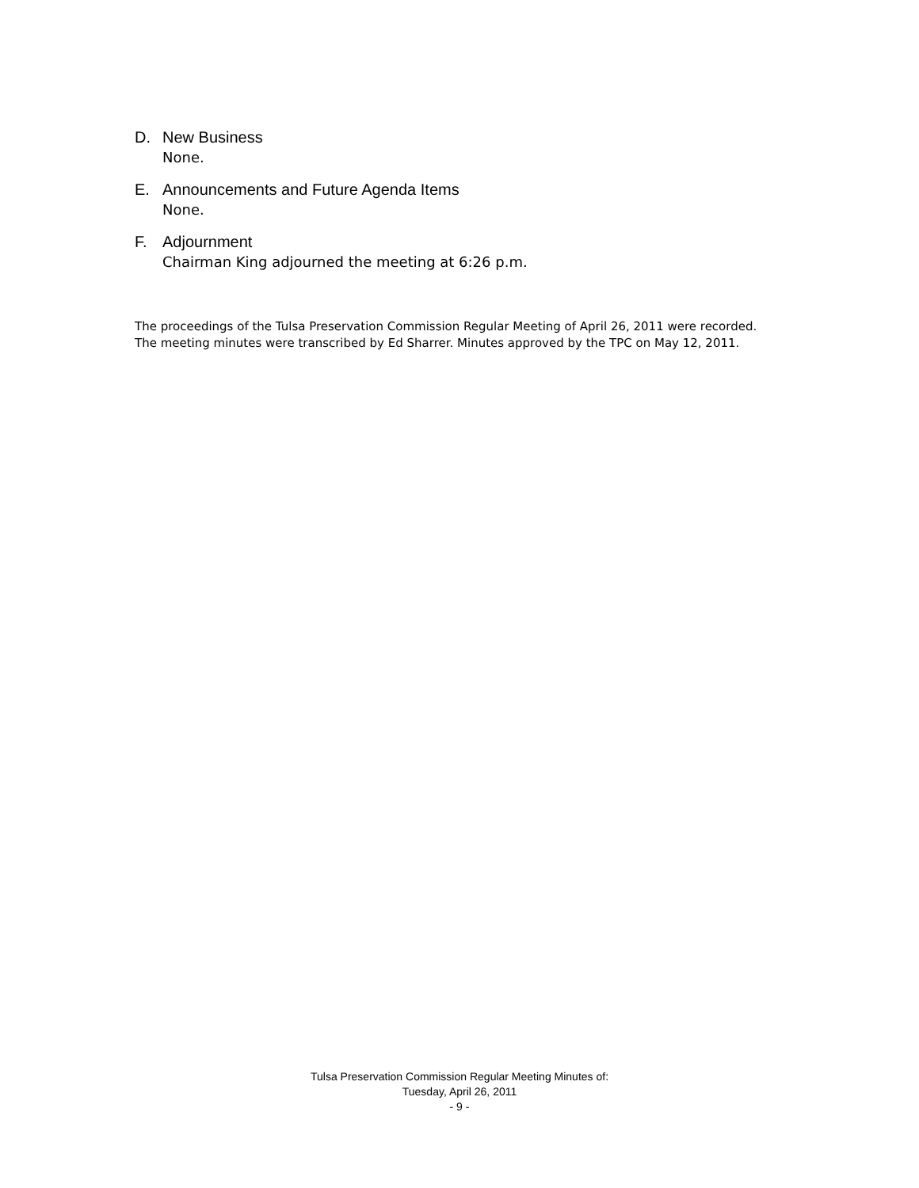D. New Business
None.
E. Announcements and Future Agenda Items
None.
F. Adjournment
Chairman King adjourned the meeting at 6:26 p.m.
The proceedings of the Tulsa Preservation Commission Regular Meeting of April 26, 2011 were recorded.
The meeting minutes were transcribed by Ed Sharrer. Minutes approved by the TPC on May 12, 2011.
Tulsa Preservation Commission Regular Meeting Minutes of:
Tuesday, April 26, 2011
- 9 -